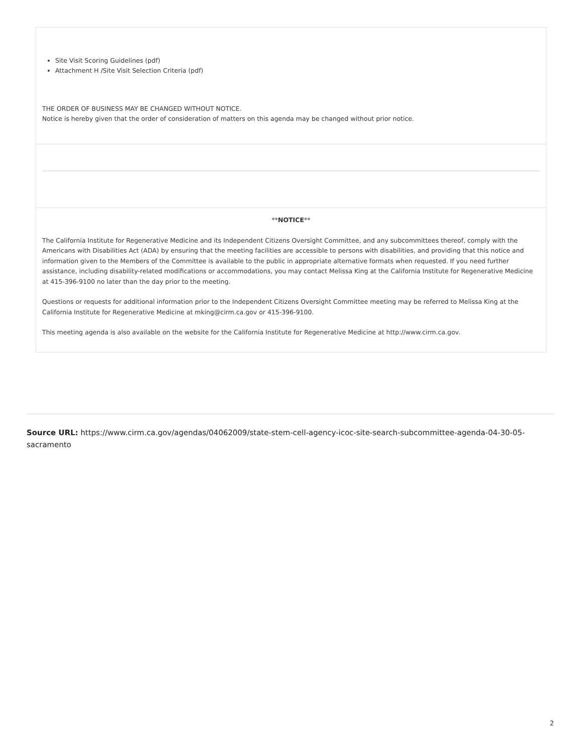Site Visit Scoring Guidelines (pdf)
Attachment H /Site Visit Selection Criteria (pdf)
THE ORDER OF BUSINESS MAY BE CHANGED WITHOUT NOTICE.
Notice is hereby given that the order of consideration of matters on this agenda may be changed without prior notice.
**NOTICE**
The California Institute for Regenerative Medicine and its Independent Citizens Oversight Committee, and any subcommittees thereof, comply with the Americans with Disabilities Act (ADA) by ensuring that the meeting facilities are accessible to persons with disabilities, and providing that this notice and information given to the Members of the Committee is available to the public in appropriate alternative formats when requested. If you need further assistance, including disability-related modifications or accommodations, you may contact Melissa King at the California Institute for Regenerative Medicine at 415-396-9100 no later than the day prior to the meeting.
Questions or requests for additional information prior to the Independent Citizens Oversight Committee meeting may be referred to Melissa King at the California Institute for Regenerative Medicine at mking@cirm.ca.gov or 415-396-9100.
This meeting agenda is also available on the website for the California Institute for Regenerative Medicine at http://www.cirm.ca.gov.
Source URL: https://www.cirm.ca.gov/agendas/04062009/state-stem-cell-agency-icoc-site-search-subcommittee-agenda-04-30-05-sacramento
2